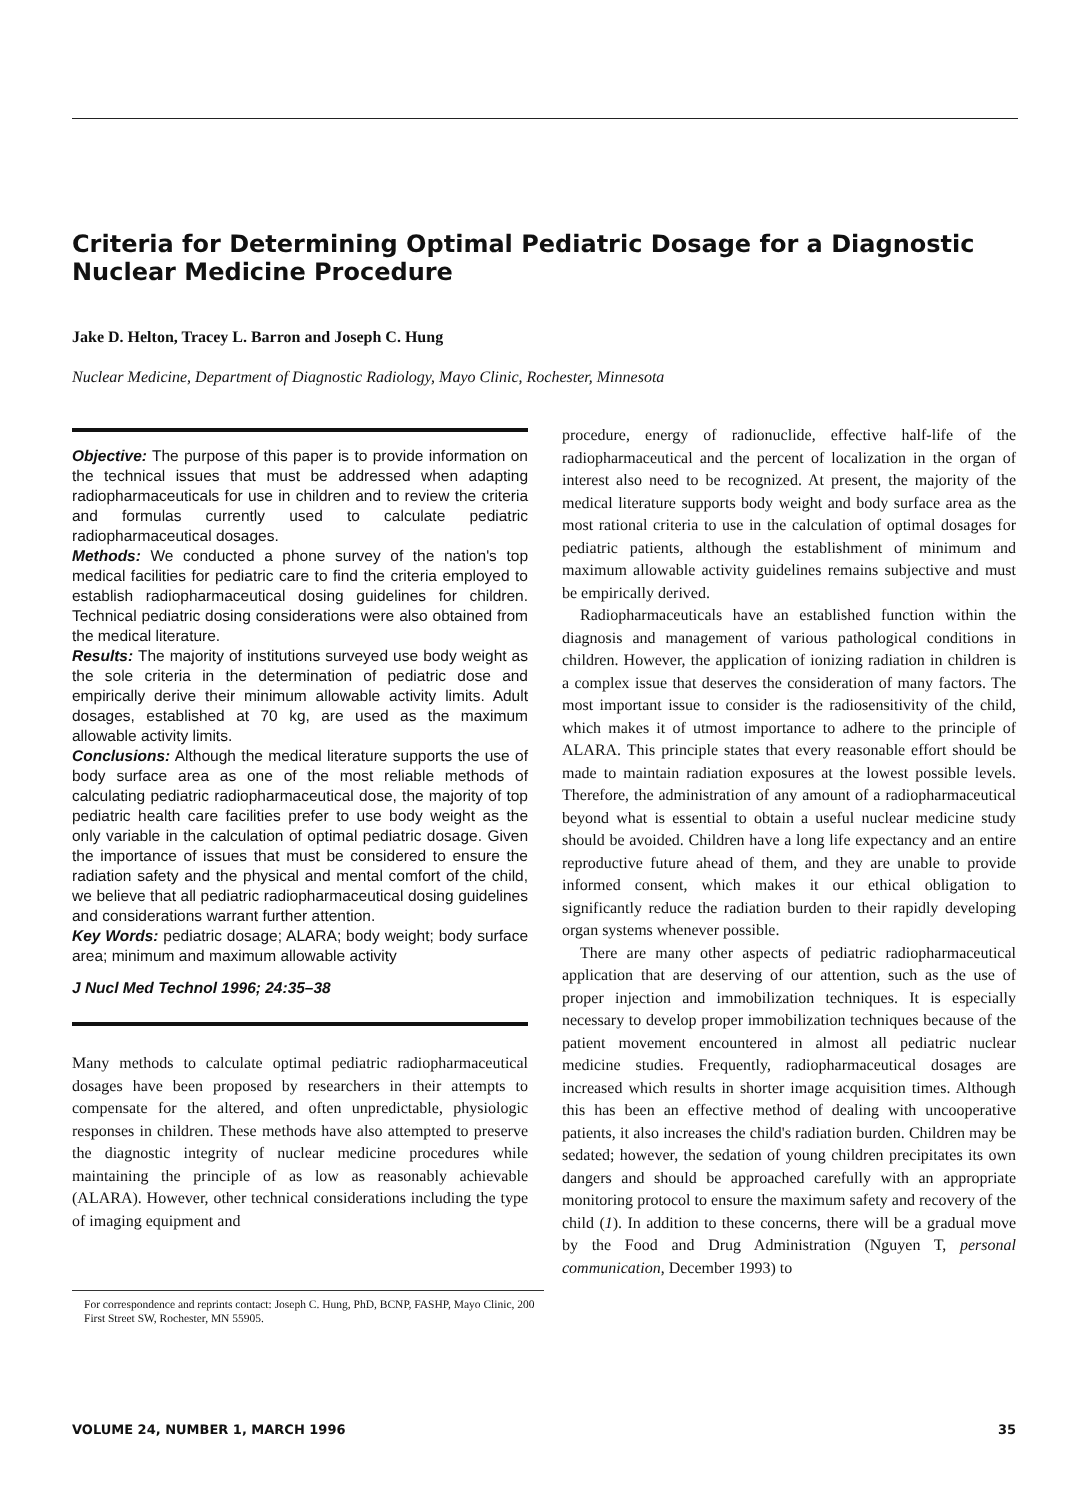Criteria for Determining Optimal Pediatric Dosage for a Diagnostic Nuclear Medicine Procedure
Jake D. Helton, Tracey L. Barron and Joseph C. Hung
Nuclear Medicine, Department of Diagnostic Radiology, Mayo Clinic, Rochester, Minnesota
Objective: The purpose of this paper is to provide information on the technical issues that must be addressed when adapting radiopharmaceuticals for use in children and to review the criteria and formulas currently used to calculate pediatric radiopharmaceutical dosages.
Methods: We conducted a phone survey of the nation's top medical facilities for pediatric care to find the criteria employed to establish radiopharmaceutical dosing guidelines for children. Technical pediatric dosing considerations were also obtained from the medical literature.
Results: The majority of institutions surveyed use body weight as the sole criteria in the determination of pediatric dose and empirically derive their minimum allowable activity limits. Adult dosages, established at 70 kg, are used as the maximum allowable activity limits.
Conclusions: Although the medical literature supports the use of body surface area as one of the most reliable methods of calculating pediatric radiopharmaceutical dose, the majority of top pediatric health care facilities prefer to use body weight as the only variable in the calculation of optimal pediatric dosage. Given the importance of issues that must be considered to ensure the radiation safety and the physical and mental comfort of the child, we believe that all pediatric radiopharmaceutical dosing guidelines and considerations warrant further attention.
Key Words: pediatric dosage; ALARA; body weight; body surface area; minimum and maximum allowable activity
J Nucl Med Technol 1996; 24:35–38
Many methods to calculate optimal pediatric radiopharmaceutical dosages have been proposed by researchers in their attempts to compensate for the altered, and often unpredictable, physiologic responses in children. These methods have also attempted to preserve the diagnostic integrity of nuclear medicine procedures while maintaining the principle of as low as reasonably achievable (ALARA). However, other technical considerations including the type of imaging equipment and
For correspondence and reprints contact: Joseph C. Hung, PhD, BCNP, FASHP, Mayo Clinic, 200 First Street SW, Rochester, MN 55905.
procedure, energy of radionuclide, effective half-life of the radiopharmaceutical and the percent of localization in the organ of interest also need to be recognized. At present, the majority of the medical literature supports body weight and body surface area as the most rational criteria to use in the calculation of optimal dosages for pediatric patients, although the establishment of minimum and maximum allowable activity guidelines remains subjective and must be empirically derived.
Radiopharmaceuticals have an established function within the diagnosis and management of various pathological conditions in children. However, the application of ionizing radiation in children is a complex issue that deserves the consideration of many factors. The most important issue to consider is the radiosensitivity of the child, which makes it of utmost importance to adhere to the principle of ALARA. This principle states that every reasonable effort should be made to maintain radiation exposures at the lowest possible levels. Therefore, the administration of any amount of a radiopharmaceutical beyond what is essential to obtain a useful nuclear medicine study should be avoided. Children have a long life expectancy and an entire reproductive future ahead of them, and they are unable to provide informed consent, which makes it our ethical obligation to significantly reduce the radiation burden to their rapidly developing organ systems whenever possible.
There are many other aspects of pediatric radiopharmaceutical application that are deserving of our attention, such as the use of proper injection and immobilization techniques. It is especially necessary to develop proper immobilization techniques because of the patient movement encountered in almost all pediatric nuclear medicine studies. Frequently, radiopharmaceutical dosages are increased which results in shorter image acquisition times. Although this has been an effective method of dealing with uncooperative patients, it also increases the child's radiation burden. Children may be sedated; however, the sedation of young children precipitates its own dangers and should be approached carefully with an appropriate monitoring protocol to ensure the maximum safety and recovery of the child (1). In addition to these concerns, there will be a gradual move by the Food and Drug Administration (Nguyen T, personal communication, December 1993) to
VOLUME 24, NUMBER 1, MARCH 1996 35